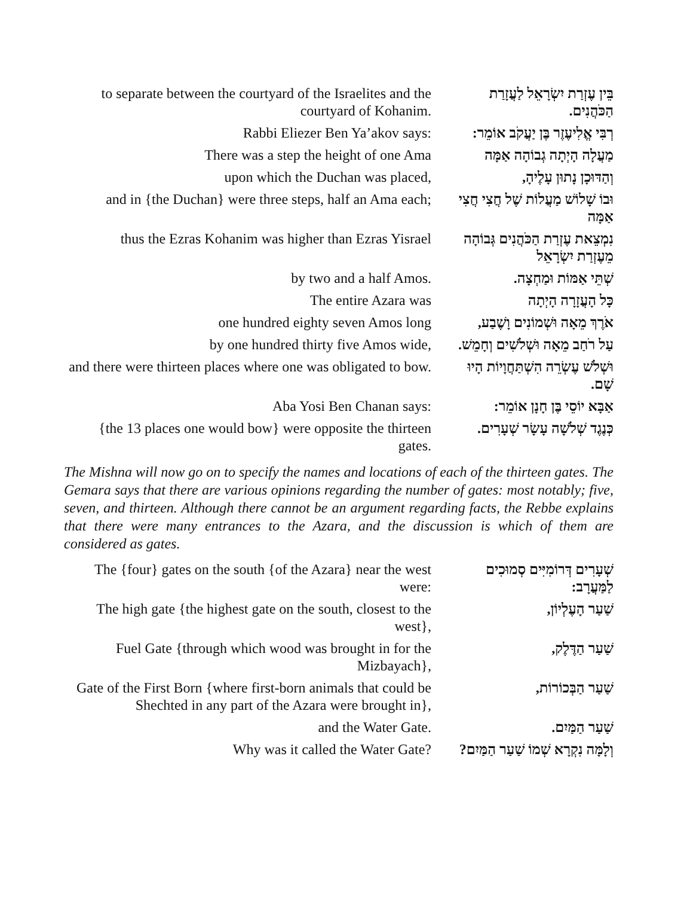| to separate between the courtyard of the Israelites and the courtyard of Kohanim. | בֵּין עֶזְרַת יִשְׂרָאֵל לַעֲזָרַת הַכֹּהֲנִים. |
| Rabbi Eliezer Ben Ya’akov says: | רְבִּי אֱלִיעֶזֶר בֶּן יַעֲקֹב אוֹמֵר: |
| There was a step the height of one Ama | מַעֲלָה הָיְתָה גְבוֹהָה אַמָּה |
| upon which the Duchan was placed, | וְהַדּוּכָן נָתוּן עָלֶיהָ, |
| and in {the Duchan} were three steps, half an Ama each; | וּבוֹ שָׁלוֹשׁ מַעֲלוֹת שֶׁל חֲצִי חֲצִי אַמָּה |
| thus the Ezras Kohanim was higher than Ezras Yisrael | נִמְצֵאת עֶזְרַת הַכֹּהֲנִים גְּבוֹהָה מֵעֶזְרַת יִשְׂרָאֵל |
| by two and a half Amos. | שְׁתֵּי אַמּוֹת וּמַחְצָה. |
| The entire Azara was | כָּל הָעֲזָרָה הָיְתָה |
| one hundred eighty seven Amos long | אֹרֶךְ מֵאָה וּשְׁמוֹנִים וָשֶׁבַע, |
| by one hundred thirty five Amos wide, | עַל רֹחַב מֵאָה וּשְׁלֹשִׁים וְחָמֵשׁ. |
| and there were thirteen places where one was obligated to bow. | וּשְׁלֹשׁ עֶשְׂרֵה הִשְׁתַּחֲוָיוֹת הָיוּ שָׁם. |
| Aba Yosi Ben Chanan says: | אַבָּא יוֹסֵי בֶּן חָנָן אוֹמֵר: |
| {the 13 places one would bow} were opposite the thirteen gates. | כְּנֶגֶד שְׁלֹשָׁה עָשָׂר שְׁעָרִים. |
The Mishna will now go on to specify the names and locations of each of the thirteen gates. The Gemara says that there are various opinions regarding the number of gates: most notably; five, seven, and thirteen. Although there cannot be an argument regarding facts, the Rebbe explains that there were many entrances to the Azara, and the discussion is which of them are considered as gates.
| The {four} gates on the south {of the Azara} near the west were: | שְׁעָרִים דְּרוֹמִיִּים סְמוּכִים לַמַּעֲרָב: |
| The high gate {the highest gate on the south, closest to the west}, | שַׁעַר הָעֶלְיוֹן, |
| Fuel Gate {through which wood was brought in for the Mizbayach}, | שַׁעַר הַדֶּלֶק, |
| Gate of the First Born {where first-born animals that could be Shechted in any part of the Azara were brought in}, | שַׁעַר הַבְּכוֹרוֹת, |
| and the Water Gate. | שַׁעַר הַמַּיִם. |
| Why was it called the Water Gate? | וְלָמָּה נִקְרָא שְׁמוֹ שַׁעַר הַמַּיִם? |